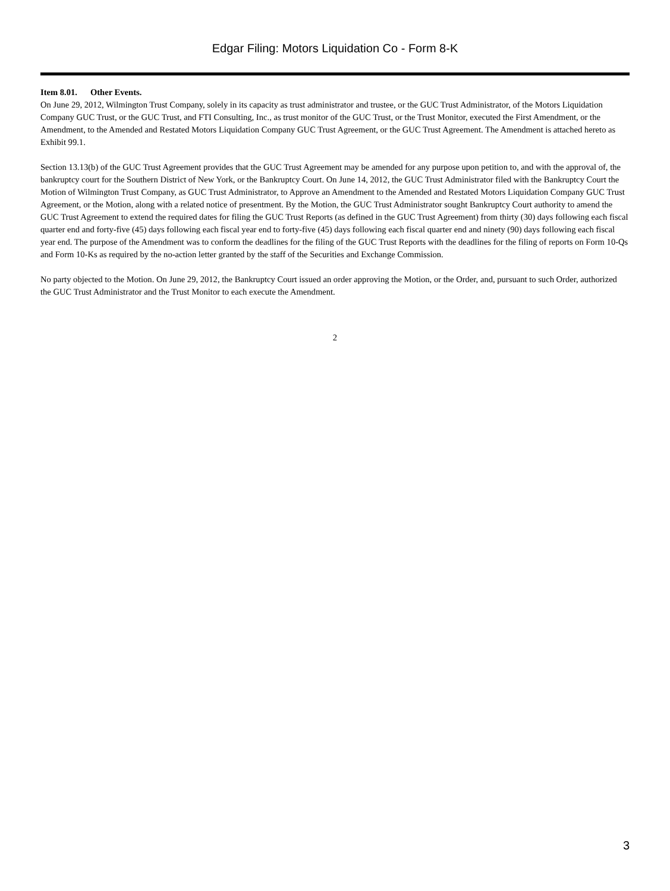Edgar Filing: Motors Liquidation Co - Form 8-K
Item 8.01. Other Events.
On June 29, 2012, Wilmington Trust Company, solely in its capacity as trust administrator and trustee, or the GUC Trust Administrator, of the Motors Liquidation Company GUC Trust, or the GUC Trust, and FTI Consulting, Inc., as trust monitor of the GUC Trust, or the Trust Monitor, executed the First Amendment, or the Amendment, to the Amended and Restated Motors Liquidation Company GUC Trust Agreement, or the GUC Trust Agreement. The Amendment is attached hereto as Exhibit 99.1.
Section 13.13(b) of the GUC Trust Agreement provides that the GUC Trust Agreement may be amended for any purpose upon petition to, and with the approval of, the bankruptcy court for the Southern District of New York, or the Bankruptcy Court. On June 14, 2012, the GUC Trust Administrator filed with the Bankruptcy Court the Motion of Wilmington Trust Company, as GUC Trust Administrator, to Approve an Amendment to the Amended and Restated Motors Liquidation Company GUC Trust Agreement, or the Motion, along with a related notice of presentment. By the Motion, the GUC Trust Administrator sought Bankruptcy Court authority to amend the GUC Trust Agreement to extend the required dates for filing the GUC Trust Reports (as defined in the GUC Trust Agreement) from thirty (30) days following each fiscal quarter end and forty-five (45) days following each fiscal year end to forty-five (45) days following each fiscal quarter end and ninety (90) days following each fiscal year end. The purpose of the Amendment was to conform the deadlines for the filing of the GUC Trust Reports with the deadlines for the filing of reports on Form 10-Qs and Form 10-Ks as required by the no-action letter granted by the staff of the Securities and Exchange Commission.
No party objected to the Motion. On June 29, 2012, the Bankruptcy Court issued an order approving the Motion, or the Order, and, pursuant to such Order, authorized the GUC Trust Administrator and the Trust Monitor to each execute the Amendment.
2
3